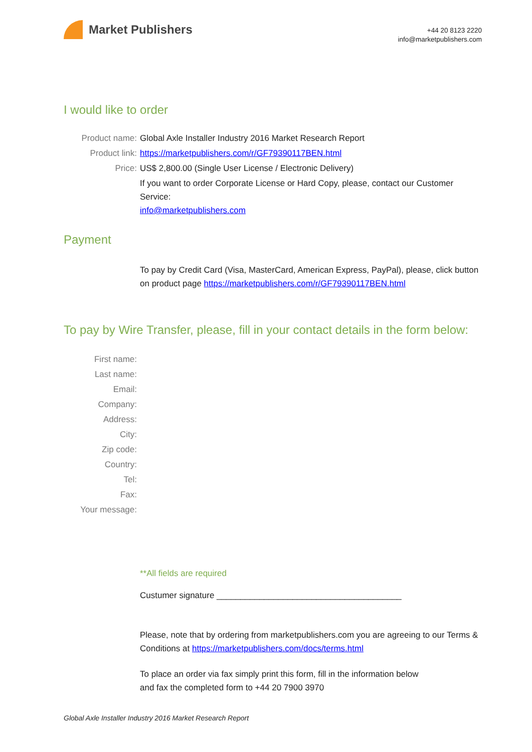Market Publishers
+44 20 8123 2220
info@marketpublishers.com
I would like to order
Product name: Global Axle Installer Industry 2016 Market Research Report
Product link: https://marketpublishers.com/r/GF79390117BEN.html
Price: US$ 2,800.00 (Single User License / Electronic Delivery)
If you want to order Corporate License or Hard Copy, please, contact our Customer Service:
info@marketpublishers.com
Payment
To pay by Credit Card (Visa, MasterCard, American Express, PayPal), please, click button on product page https://marketpublishers.com/r/GF79390117BEN.html
To pay by Wire Transfer, please, fill in your contact details in the form below:
First name:
Last name:
Email:
Company:
Address:
City:
Zip code:
Country:
Tel:
Fax:
Your message:
**All fields are required
Custumer signature _______________________________________
Please, note that by ordering from marketpublishers.com you are agreeing to our Terms & Conditions at https://marketpublishers.com/docs/terms.html
To place an order via fax simply print this form, fill in the information below
and fax the completed form to +44 20 7900 3970
Global Axle Installer Industry 2016 Market Research Report